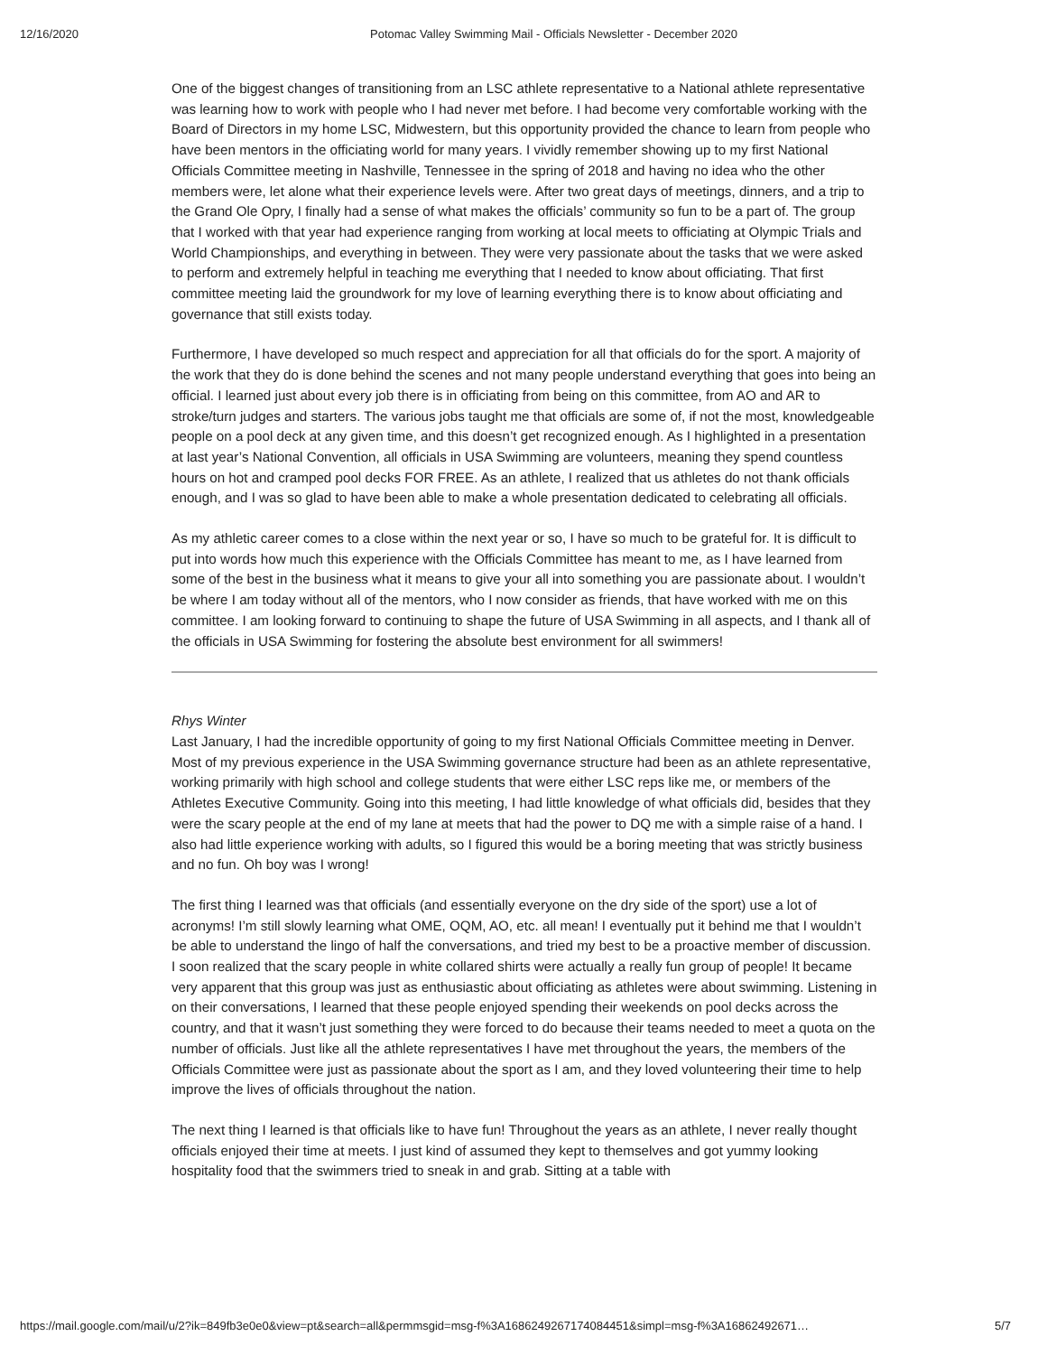12/16/2020 Potomac Valley Swimming Mail - Officials Newsletter - December 2020
One of the biggest changes of transitioning from an LSC athlete representative to a National athlete representative was learning how to work with people who I had never met before. I had become very comfortable working with the Board of Directors in my home LSC, Midwestern, but this opportunity provided the chance to learn from people who have been mentors in the officiating world for many years. I vividly remember showing up to my first National Officials Committee meeting in Nashville, Tennessee in the spring of 2018 and having no idea who the other members were, let alone what their experience levels were. After two great days of meetings, dinners, and a trip to the Grand Ole Opry, I finally had a sense of what makes the officials’ community so fun to be a part of. The group that I worked with that year had experience ranging from working at local meets to officiating at Olympic Trials and World Championships, and everything in between. They were very passionate about the tasks that we were asked to perform and extremely helpful in teaching me everything that I needed to know about officiating. That first committee meeting laid the groundwork for my love of learning everything there is to know about officiating and governance that still exists today.
Furthermore, I have developed so much respect and appreciation for all that officials do for the sport. A majority of the work that they do is done behind the scenes and not many people understand everything that goes into being an official. I learned just about every job there is in officiating from being on this committee, from AO and AR to stroke/turn judges and starters. The various jobs taught me that officials are some of, if not the most, knowledgeable people on a pool deck at any given time, and this doesn’t get recognized enough. As I highlighted in a presentation at last year’s National Convention, all officials in USA Swimming are volunteers, meaning they spend countless hours on hot and cramped pool decks FOR FREE. As an athlete, I realized that us athletes do not thank officials enough, and I was so glad to have been able to make a whole presentation dedicated to celebrating all officials.
As my athletic career comes to a close within the next year or so, I have so much to be grateful for. It is difficult to put into words how much this experience with the Officials Committee has meant to me, as I have learned from some of the best in the business what it means to give your all into something you are passionate about. I wouldn’t be where I am today without all of the mentors, who I now consider as friends, that have worked with me on this committee. I am looking forward to continuing to shape the future of USA Swimming in all aspects, and I thank all of the officials in USA Swimming for fostering the absolute best environment for all swimmers!
Rhys Winter
Last January, I had the incredible opportunity of going to my first National Officials Committee meeting in Denver. Most of my previous experience in the USA Swimming governance structure had been as an athlete representative, working primarily with high school and college students that were either LSC reps like me, or members of the Athletes Executive Community. Going into this meeting, I had little knowledge of what officials did, besides that they were the scary people at the end of my lane at meets that had the power to DQ me with a simple raise of a hand. I also had little experience working with adults, so I figured this would be a boring meeting that was strictly business and no fun. Oh boy was I wrong!
The first thing I learned was that officials (and essentially everyone on the dry side of the sport) use a lot of acronyms! I’m still slowly learning what OME, OQM, AO, etc. all mean! I eventually put it behind me that I wouldn’t be able to understand the lingo of half the conversations, and tried my best to be a proactive member of discussion. I soon realized that the scary people in white collared shirts were actually a really fun group of people! It became very apparent that this group was just as enthusiastic about officiating as athletes were about swimming. Listening in on their conversations, I learned that these people enjoyed spending their weekends on pool decks across the country, and that it wasn’t just something they were forced to do because their teams needed to meet a quota on the number of officials. Just like all the athlete representatives I have met throughout the years, the members of the Officials Committee were just as passionate about the sport as I am, and they loved volunteering their time to help improve the lives of officials throughout the nation.
The next thing I learned is that officials like to have fun! Throughout the years as an athlete, I never really thought officials enjoyed their time at meets. I just kind of assumed they kept to themselves and got yummy looking hospitality food that the swimmers tried to sneak in and grab. Sitting at a table with
https://mail.google.com/mail/u/2?ik=849fb3e0e0&view=pt&search=all&permmsgid=msg-f%3A1686249267174084451&simpl=msg-f%3A16862492671… 5/7